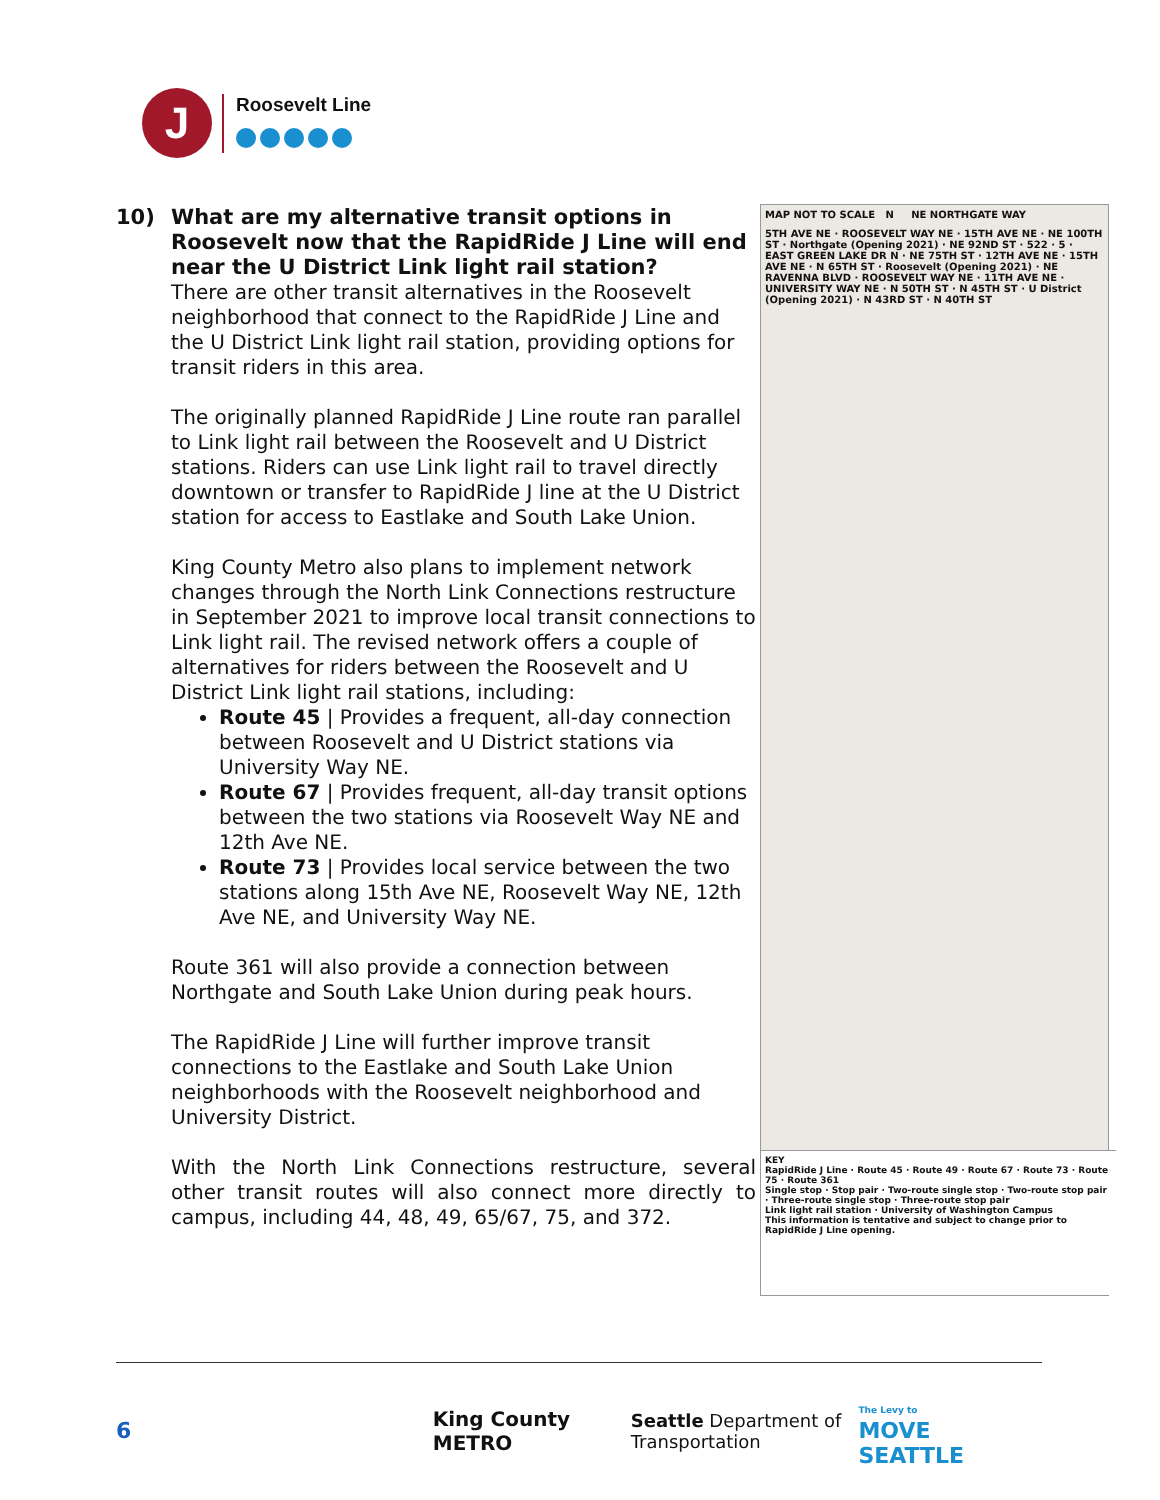J
Roosevelt Line
10) What are my alternative transit options in Roosevelt now that the RapidRide J Line will end near the U District Link light rail station?
There are other transit alternatives in the Roosevelt neighborhood that connect to the RapidRide J Line and the U District Link light rail station, providing options for transit riders in this area.
The originally planned RapidRide J Line route ran parallel to Link light rail between the Roosevelt and U District stations. Riders can use Link light rail to travel directly downtown or transfer to RapidRide J line at the U District station for access to Eastlake and South Lake Union.
King County Metro also plans to implement network changes through the North Link Connections restructure in September 2021 to improve local transit connections to Link light rail. The revised network offers a couple of alternatives for riders between the Roosevelt and U District Link light rail stations, including:
Route 45 | Provides a frequent, all-day connection between Roosevelt and U District stations via University Way NE.
Route 67 | Provides frequent, all-day transit options between the two stations via Roosevelt Way NE and 12th Ave NE.
Route 73 | Provides local service between the two stations along 15th Ave NE, Roosevelt Way NE, 12th Ave NE, and University Way NE.
Route 361 will also provide a connection between Northgate and South Lake Union during peak hours.
The RapidRide J Line will further improve transit connections to the Eastlake and South Lake Union neighborhoods with the Roosevelt neighborhood and University District.
With the North Link Connections restructure, several other transit routes will also connect more directly to campus, including 44, 48, 49, 65/67, 75, and 372.
MAP NOT TO SCALE N NE NORTHGATE WAY
5TH AVE NE · ROOSEVELT WAY NE · 15TH AVE NE · NE 100TH ST · Northgate (Opening 2021) · NE 92ND ST · 522 · 5 · EAST GREEN LAKE DR N · NE 75TH ST · 12TH AVE NE · 15TH AVE NE · N 65TH ST · Roosevelt (Opening 2021) · NE RAVENNA BLVD · ROOSEVELT WAY NE · 11TH AVE NE · UNIVERSITY WAY NE · N 50TH ST · N 45TH ST · U District (Opening 2021) · N 43RD ST · N 40TH ST
KEY
RapidRide J Line · Route 45 · Route 49 · Route 67 · Route 73 · Route 75 · Route 361
Single stop · Stop pair · Two-route single stop · Two-route stop pair · Three-route single stop · Three-route stop pair
Link light rail station · University of Washington Campus
This information is tentative and subject to change prior to RapidRide J Line opening.
6 King County METRO Seattle Department of Transportation The Levy to
MOVE SEATTLE